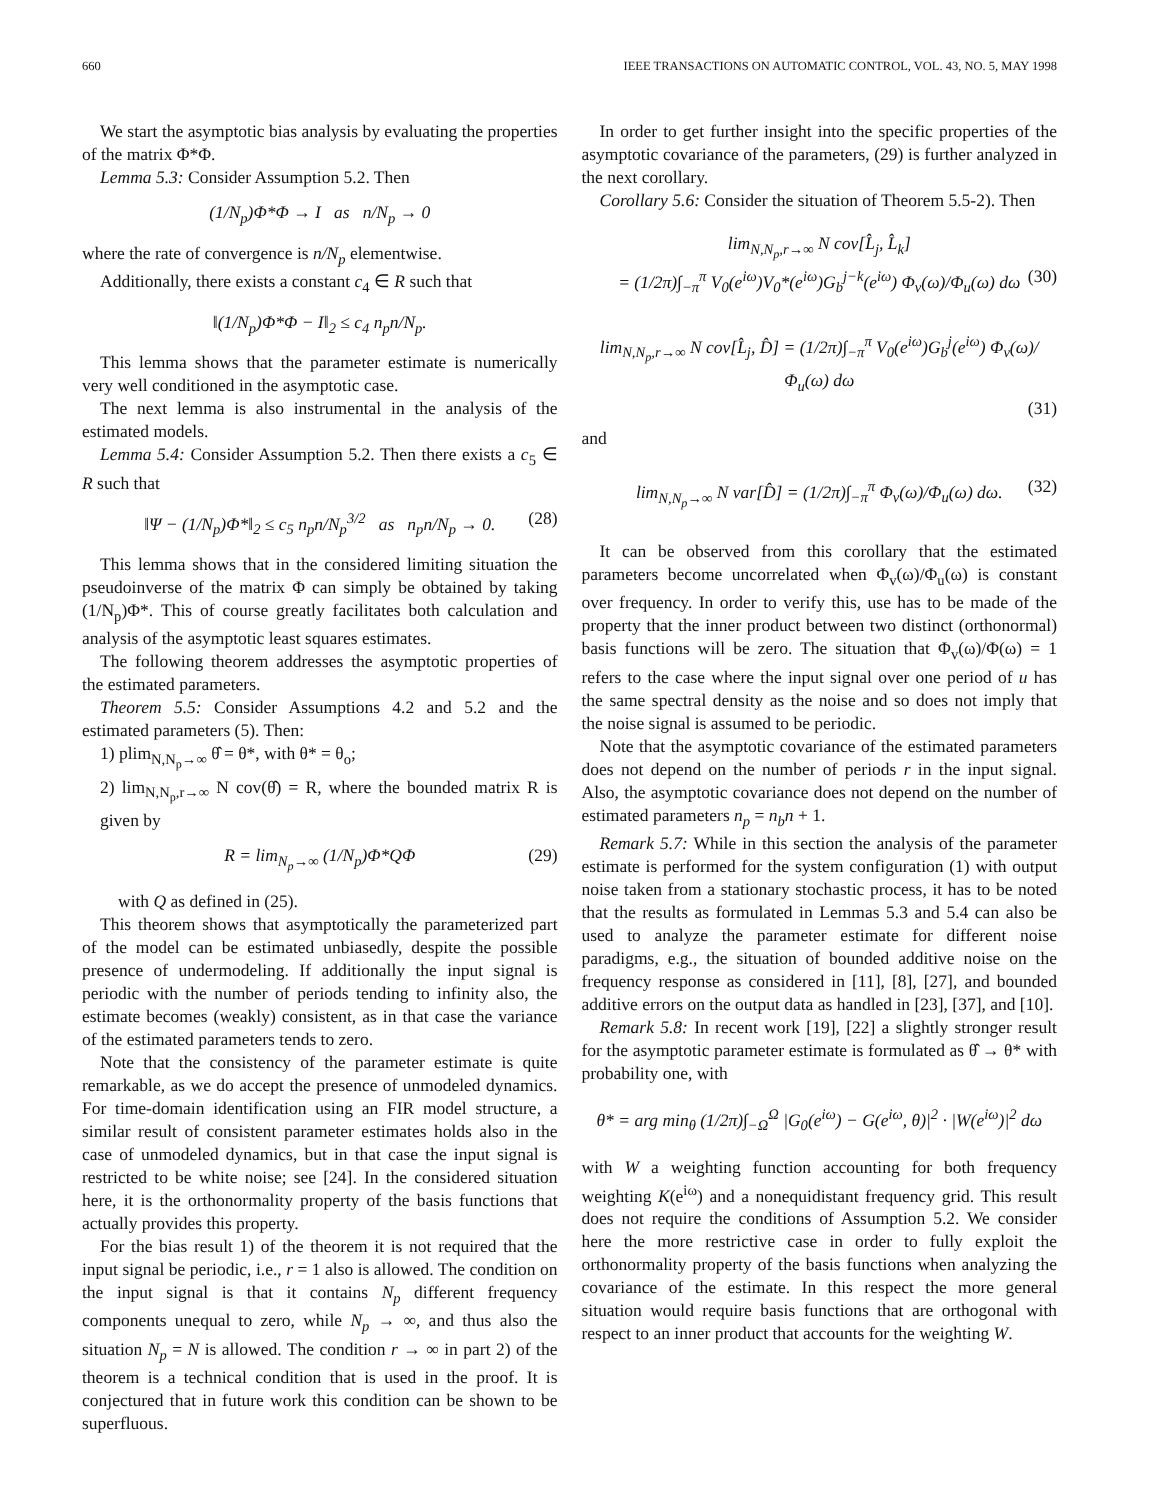660 IEEE TRANSACTIONS ON AUTOMATIC CONTROL, VOL. 43, NO. 5, MAY 1998
We start the asymptotic bias analysis by evaluating the properties of the matrix Φ*Φ.
Lemma 5.3: Consider Assumption 5.2. Then
(1/N<sub>p</sub>)Φ*Φ → I as n/N<sub>p</sub> → 0
where the rate of convergence is n/N<sub>p</sub> elementwise.
Additionally, there exists a constant c<sub>4</sub> ∈ R such that
‖(1/N<sub>p</sub>)Φ*Φ − I‖<sub>2</sub> ≤ c<sub>4</sub> n<sub>p</sub>n/N<sub>p</sub>.
This lemma shows that the parameter estimate is numerically very well conditioned in the asymptotic case.
The next lemma is also instrumental in the analysis of the estimated models.
Lemma 5.4: Consider Assumption 5.2. Then there exists a c<sub>5</sub> ∈ R such that
‖Ψ − (1/N<sub>p</sub>)Φ*‖<sub>2</sub> ≤ c<sub>5</sub> n<sub>p</sub>n/N<sub>p</sub><sup>3/2</sup> as n<sub>p</sub>n/N<sub>p</sub> → 0. (28)
This lemma shows that in the considered limiting situation the pseudoinverse of the matrix Φ can simply be obtained by taking (1/N<sub>p</sub>)Φ*. This of course greatly facilitates both calculation and analysis of the asymptotic least squares estimates.
The following theorem addresses the asymptotic properties of the estimated parameters.
Theorem 5.5: Consider Assumptions 4.2 and 5.2 and the estimated parameters (5). Then:
1) plim<sub>N,N<sub>p</sub>→∞</sub> θ̂ = θ*, with θ* = θ<sub>o</sub>;
2) lim<sub>N,N<sub>p</sub>,r→∞</sub> N cov(θ̂) = R, where the bounded matrix R is given by
R = lim<sub>N<sub>p</sub>→∞</sub> (1/N<sub>p</sub>)Φ*QΦ (29)
with Q as defined in (25).
This theorem shows that asymptotically the parameterized part of the model can be estimated unbiasedly, despite the possible presence of undermodeling. If additionally the input signal is periodic with the number of periods tending to infinity also, the estimate becomes (weakly) consistent, as in that case the variance of the estimated parameters tends to zero.
Note that the consistency of the parameter estimate is quite remarkable, as we do accept the presence of unmodeled dynamics. For time-domain identification using an FIR model structure, a similar result of consistent parameter estimates holds also in the case of unmodeled dynamics, but in that case the input signal is restricted to be white noise; see [24]. In the considered situation here, it is the orthonormality property of the basis functions that actually provides this property.
For the bias result 1) of the theorem it is not required that the input signal be periodic, i.e., r = 1 also is allowed. The condition on the input signal is that it contains N<sub>p</sub> different frequency components unequal to zero, while N<sub>p</sub> → ∞, and thus also the situation N<sub>p</sub> = N is allowed. The condition r → ∞ in part 2) of the theorem is a technical condition that is used in the proof. It is conjectured that in future work this condition can be shown to be superfluous.
In order to get further insight into the specific properties of the asymptotic covariance of the parameters, (29) is further analyzed in the next corollary.
Corollary 5.6: Consider the situation of Theorem 5.5-2). Then
lim<sub>N,N<sub>p</sub>,r→∞</sub> N cov[L̂<sub>j</sub>, L̂<sub>k</sub>]
= (1/2π)∫<sub>−π</sub><sup>π</sup> V<sub>0</sub>(e<sup>iω</sup>)V<sub>0</sub>*(e<sup>iω</sup>)G<sub>b</sub><sup>j−k</sup>(e<sup>iω</sup>) Φ<sub>v</sub>(ω)/Φ<sub>u</sub>(ω) dω (30)
lim<sub>N,N<sub>p</sub>,r→∞</sub> N cov[L̂<sub>j</sub>, D̂] = (1/2π)∫<sub>−π</sub><sup>π</sup> V<sub>0</sub>(e<sup>iω</sup>)G<sub>b</sub><sup>j</sup>(e<sup>iω</sup>) Φ<sub>v</sub>(ω)/Φ<sub>u</sub>(ω) dω
(31)
and
lim<sub>N,N<sub>p</sub>→∞</sub> N var[D̂] = (1/2π)∫<sub>−π</sub><sup>π</sup> Φ<sub>v</sub>(ω)/Φ<sub>u</sub>(ω) dω. (32)
It can be observed from this corollary that the estimated parameters become uncorrelated when Φ<sub>v</sub>(ω)/Φ<sub>u</sub>(ω) is constant over frequency. In order to verify this, use has to be made of the property that the inner product between two distinct (orthonormal) basis functions will be zero. The situation that Φ<sub>v</sub>(ω)/Φ(ω) = 1 refers to the case where the input signal over one period of u has the same spectral density as the noise and so does not imply that the noise signal is assumed to be periodic.
Note that the asymptotic covariance of the estimated parameters does not depend on the number of periods r in the input signal. Also, the asymptotic covariance does not depend on the number of estimated parameters n<sub>p</sub> = n<sub>b</sub>n + 1.
Remark 5.7: While in this section the analysis of the parameter estimate is performed for the system configuration (1) with output noise taken from a stationary stochastic process, it has to be noted that the results as formulated in Lemmas 5.3 and 5.4 can also be used to analyze the parameter estimate for different noise paradigms, e.g., the situation of bounded additive noise on the frequency response as considered in [11], [8], [27], and bounded additive errors on the output data as handled in [23], [37], and [10].
Remark 5.8: In recent work [19], [22] a slightly stronger result for the asymptotic parameter estimate is formulated as θ̂ → θ* with probability one, with
θ* = arg min<sub>θ</sub> (1/2π)∫<sub>−Ω</sub><sup>Ω</sup> |G<sub>0</sub>(e<sup>iω</sup>) − G(e<sup>iω</sup>, θ)|<sup>2</sup> · |W(e<sup>iω</sup>)|<sup>2</sup> dω
with W a weighting function accounting for both frequency weighting K(e<sup>iω</sup>) and a nonequidistant frequency grid. This result does not require the conditions of Assumption 5.2. We consider here the more restrictive case in order to fully exploit the orthonormality property of the basis functions when analyzing the covariance of the estimate. In this respect the more general situation would require basis functions that are orthogonal with respect to an inner product that accounts for the weighting W.